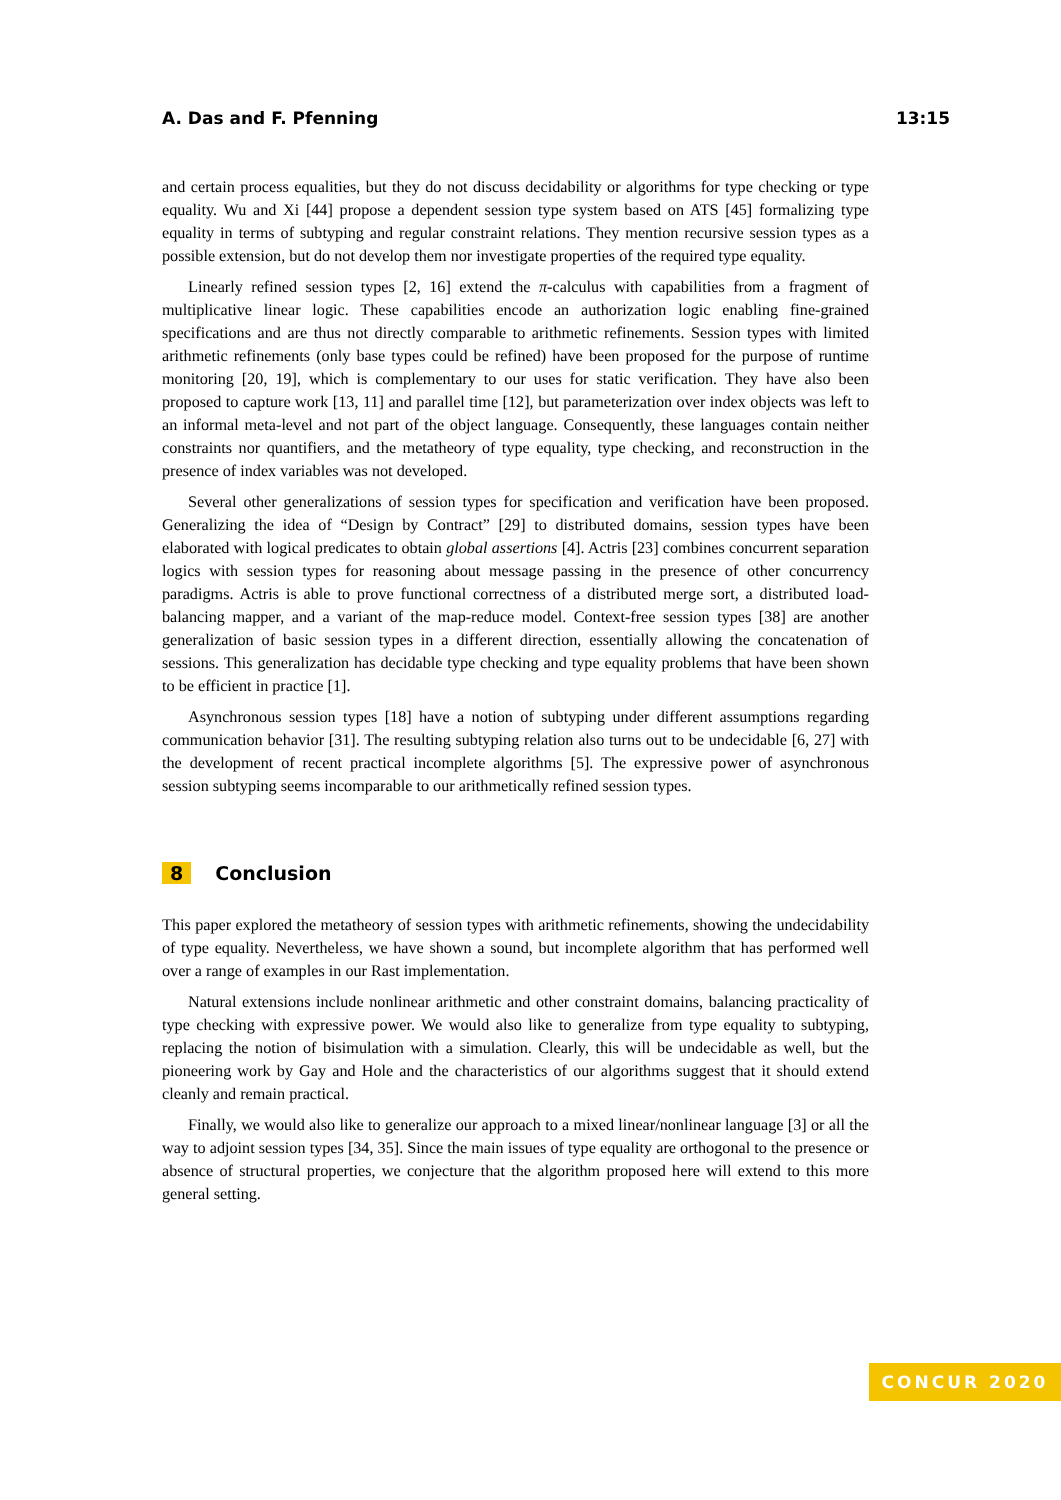A. Das and F. Pfenning 13:15
and certain process equalities, but they do not discuss decidability or algorithms for type checking or type equality. Wu and Xi [44] propose a dependent session type system based on ATS [45] formalizing type equality in terms of subtyping and regular constraint relations. They mention recursive session types as a possible extension, but do not develop them nor investigate properties of the required type equality.
Linearly refined session types [2, 16] extend the π-calculus with capabilities from a fragment of multiplicative linear logic. These capabilities encode an authorization logic enabling fine-grained specifications and are thus not directly comparable to arithmetic refinements. Session types with limited arithmetic refinements (only base types could be refined) have been proposed for the purpose of runtime monitoring [20, 19], which is complementary to our uses for static verification. They have also been proposed to capture work [13, 11] and parallel time [12], but parameterization over index objects was left to an informal meta-level and not part of the object language. Consequently, these languages contain neither constraints nor quantifiers, and the metatheory of type equality, type checking, and reconstruction in the presence of index variables was not developed.
Several other generalizations of session types for specification and verification have been proposed. Generalizing the idea of “Design by Contract” [29] to distributed domains, session types have been elaborated with logical predicates to obtain global assertions [4]. Actris [23] combines concurrent separation logics with session types for reasoning about message passing in the presence of other concurrency paradigms. Actris is able to prove functional correctness of a distributed merge sort, a distributed load-balancing mapper, and a variant of the map-reduce model. Context-free session types [38] are another generalization of basic session types in a different direction, essentially allowing the concatenation of sessions. This generalization has decidable type checking and type equality problems that have been shown to be efficient in practice [1].
Asynchronous session types [18] have a notion of subtyping under different assumptions regarding communication behavior [31]. The resulting subtyping relation also turns out to be undecidable [6, 27] with the development of recent practical incomplete algorithms [5]. The expressive power of asynchronous session subtyping seems incomparable to our arithmetically refined session types.
8 Conclusion
This paper explored the metatheory of session types with arithmetic refinements, showing the undecidability of type equality. Nevertheless, we have shown a sound, but incomplete algorithm that has performed well over a range of examples in our Rast implementation.
Natural extensions include nonlinear arithmetic and other constraint domains, balancing practicality of type checking with expressive power. We would also like to generalize from type equality to subtyping, replacing the notion of bisimulation with a simulation. Clearly, this will be undecidable as well, but the pioneering work by Gay and Hole and the characteristics of our algorithms suggest that it should extend cleanly and remain practical.
Finally, we would also like to generalize our approach to a mixed linear/nonlinear language [3] or all the way to adjoint session types [34, 35]. Since the main issues of type equality are orthogonal to the presence or absence of structural properties, we conjecture that the algorithm proposed here will extend to this more general setting.
CONCUR 2020